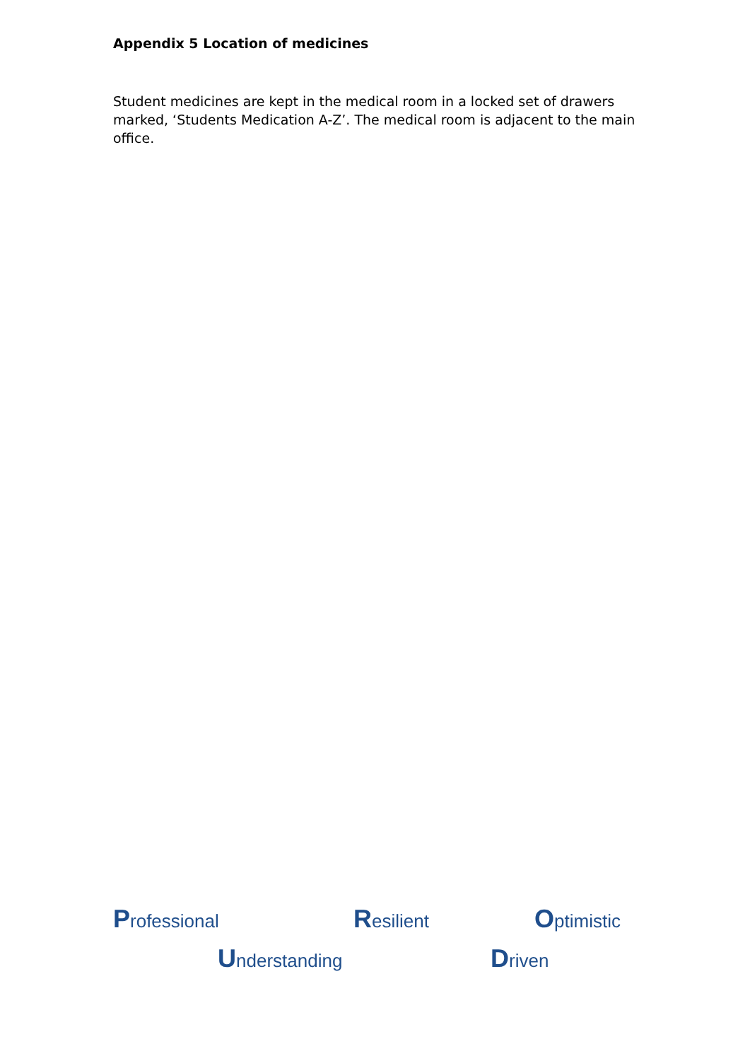Appendix 5 Location of medicines
Student medicines are kept in the medical room in a locked set of drawers marked, ‘Students Medication A-Z’. The medical room is adjacent to the main office.
Professional Resilient Optimistic
Understanding Driven